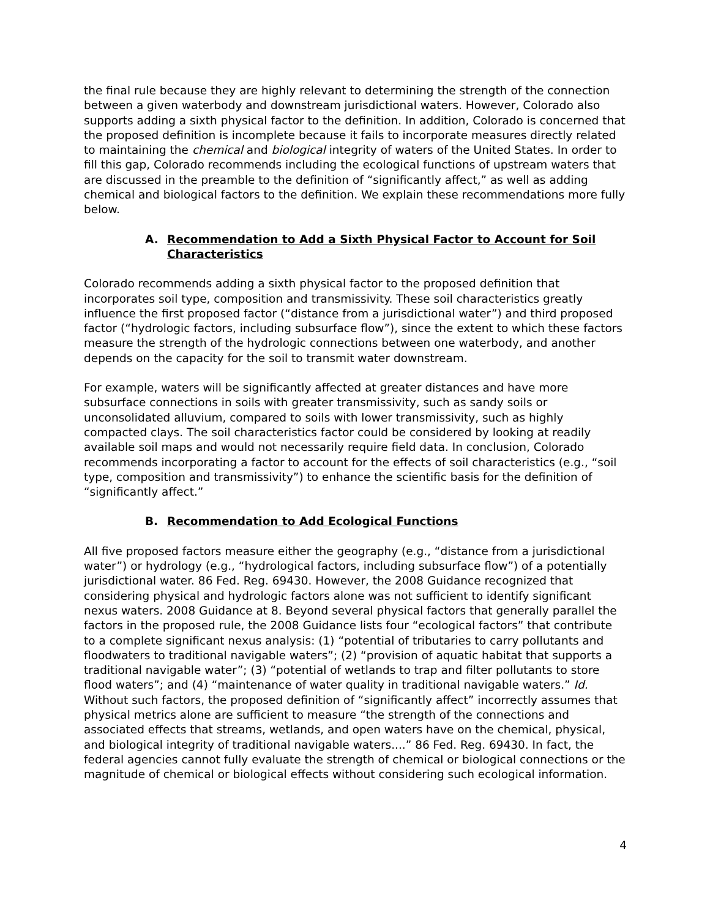the final rule because they are highly relevant to determining the strength of the connection between a given waterbody and downstream jurisdictional waters. However, Colorado also supports adding a sixth physical factor to the definition. In addition, Colorado is concerned that the proposed definition is incomplete because it fails to incorporate measures directly related to maintaining the chemical and biological integrity of waters of the United States. In order to fill this gap, Colorado recommends including the ecological functions of upstream waters that are discussed in the preamble to the definition of “significantly affect,” as well as adding chemical and biological factors to the definition. We explain these recommendations more fully below.
A. Recommendation to Add a Sixth Physical Factor to Account for Soil Characteristics
Colorado recommends adding a sixth physical factor to the proposed definition that incorporates soil type, composition and transmissivity. These soil characteristics greatly influence the first proposed factor (“distance from a jurisdictional water”) and third proposed factor (“hydrologic factors, including subsurface flow”), since the extent to which these factors measure the strength of the hydrologic connections between one waterbody, and another depends on the capacity for the soil to transmit water downstream.
For example, waters will be significantly affected at greater distances and have more subsurface connections in soils with greater transmissivity, such as sandy soils or unconsolidated alluvium, compared to soils with lower transmissivity, such as highly compacted clays. The soil characteristics factor could be considered by looking at readily available soil maps and would not necessarily require field data. In conclusion, Colorado recommends incorporating a factor to account for the effects of soil characteristics (e.g., “soil type, composition and transmissivity”) to enhance the scientific basis for the definition of “significantly affect.”
B. Recommendation to Add Ecological Functions
All five proposed factors measure either the geography (e.g., “distance from a jurisdictional water”) or hydrology (e.g., “hydrological factors, including subsurface flow”) of a potentially jurisdictional water. 86 Fed. Reg. 69430. However, the 2008 Guidance recognized that considering physical and hydrologic factors alone was not sufficient to identify significant nexus waters. 2008 Guidance at 8. Beyond several physical factors that generally parallel the factors in the proposed rule, the 2008 Guidance lists four “ecological factors” that contribute to a complete significant nexus analysis: (1) “potential of tributaries to carry pollutants and floodwaters to traditional navigable waters”; (2) “provision of aquatic habitat that supports a traditional navigable water”; (3) “potential of wetlands to trap and filter pollutants to store flood waters”; and (4) “maintenance of water quality in traditional navigable waters.” Id. Without such factors, the proposed definition of “significantly affect” incorrectly assumes that physical metrics alone are sufficient to measure “the strength of the connections and associated effects that streams, wetlands, and open waters have on the chemical, physical, and biological integrity of traditional navigable waters....” 86 Fed. Reg. 69430. In fact, the federal agencies cannot fully evaluate the strength of chemical or biological connections or the magnitude of chemical or biological effects without considering such ecological information.
4